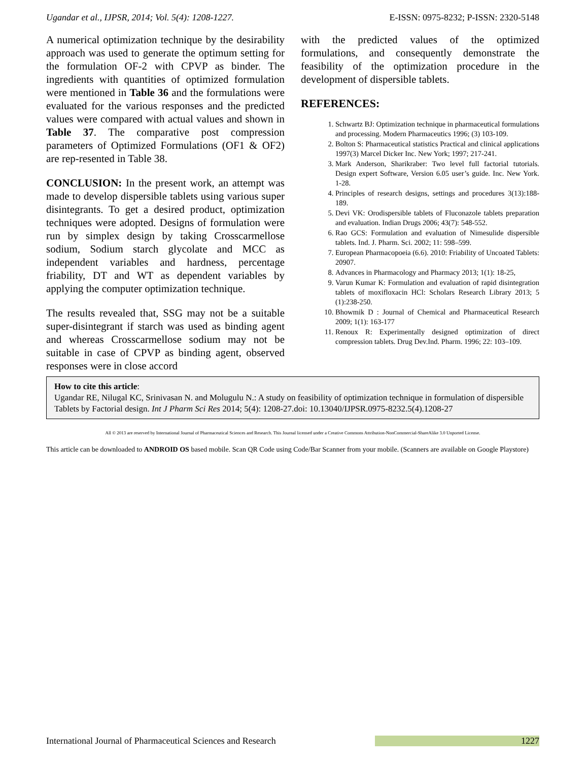Ugandar et al., IJPSR, 2014; Vol. 5(4): 1208-1227. E-ISSN: 0975-8232; P-ISSN: 2320-5148
A numerical optimization technique by the desirability approach was used to generate the optimum setting for the formulation OF-2 with CPVP as binder. The ingredients with quantities of optimized formulation were mentioned in Table 36 and the formulations were evaluated for the various responses and the predicted values were compared with actual values and shown in Table 37. The comparative post compression parameters of Optimized Formulations (OF1 & OF2) are rep-resented in Table 38.
CONCLUSION: In the present work, an attempt was made to develop dispersible tablets using various super disintegrants. To get a desired product, optimization techniques were adopted. Designs of formulation were run by simplex design by taking Crosscarmellose sodium, Sodium starch glycolate and MCC as independent variables and hardness, percentage friability, DT and WT as dependent variables by applying the computer optimization technique.
The results revealed that, SSG may not be a suitable super-disintegrant if starch was used as binding agent and whereas Crosscarmellose sodium may not be suitable in case of CPVP as binding agent, observed responses were in close accord
with the predicted values of the optimized formulations, and consequently demonstrate the feasibility of the optimization procedure in the development of dispersible tablets.
REFERENCES:
1. Schwartz BJ: Optimization technique in pharmaceutical formulations and processing. Modern Pharmaceutics 1996; (3) 103-109.
2. Bolton S: Pharmaceutical statistics Practical and clinical applications 1997(3) Marcel Dicker Inc. New York; 1997; 217-241.
3. Mark Anderson, Sharikraber: Two level full factorial tutorials. Design expert Software, Version 6.05 user’s guide. Inc. New York. 1-28.
4. Principles of research designs, settings and procedures 3(13):188-189.
5. Devi VK: Orodispersible tablets of Fluconazole tablets preparation and evaluation. Indian Drugs 2006; 43(7): 548-552.
6. Rao GCS: Formulation and evaluation of Nimesulide dispersible tablets. Ind. J. Pharm. Sci. 2002; 11: 598–599.
7. European Pharmacopoeia (6.6). 2010: Friability of Uncoated Tablets: 20907.
8. Advances in Pharmacology and Pharmacy 2013; 1(1): 18-25,
9. Varun Kumar K: Formulation and evaluation of rapid disintegration tablets of moxifloxacin HCl: Scholars Research Library 2013; 5 (1):238-250.
10. Bhowmik D : Journal of Chemical and Pharmaceutical Research 2009; 1(1): 163-177
11. Renoux R: Experimentally designed optimization of direct compression tablets. Drug Dev.Ind. Pharm. 1996; 22: 103–109.
How to cite this article:
Ugandar RE, Nilugal KC, Srinivasan N. and Molugulu N.: A study on feasibility of optimization technique in formulation of dispersible Tablets by Factorial design. Int J Pharm Sci Res 2014; 5(4): 1208-27.doi: 10.13040/IJPSR.0975-8232.5(4).1208-27
All © 2013 are reserved by International Journal of Pharmaceutical Sciences and Research. This Journal licensed under a Creative Commons Attribution-NonCommercial-ShareAlike 3.0 Unported License.
This article can be downloaded to ANDROID OS based mobile. Scan QR Code using Code/Bar Scanner from your mobile. (Scanners are available on Google Playstore)
International Journal of Pharmaceutical Sciences and Research 1227